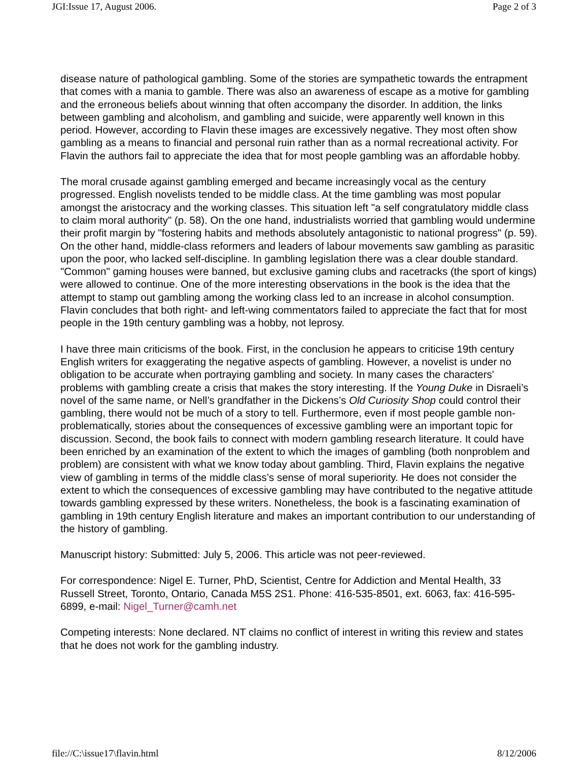JGI:Issue 17, August 2006. Page 2 of 3
disease nature of pathological gambling. Some of the stories are sympathetic towards the entrapment that comes with a mania to gamble. There was also an awareness of escape as a motive for gambling and the erroneous beliefs about winning that often accompany the disorder. In addition, the links between gambling and alcoholism, and gambling and suicide, were apparently well known in this period. However, according to Flavin these images are excessively negative. They most often show gambling as a means to financial and personal ruin rather than as a normal recreational activity. For Flavin the authors fail to appreciate the idea that for most people gambling was an affordable hobby.
The moral crusade against gambling emerged and became increasingly vocal as the century progressed. English novelists tended to be middle class. At the time gambling was most popular amongst the aristocracy and the working classes. This situation left "a self congratulatory middle class to claim moral authority" (p. 58). On the one hand, industrialists worried that gambling would undermine their profit margin by "fostering habits and methods absolutely antagonistic to national progress" (p. 59). On the other hand, middle-class reformers and leaders of labour movements saw gambling as parasitic upon the poor, who lacked self-discipline. In gambling legislation there was a clear double standard. "Common" gaming houses were banned, but exclusive gaming clubs and racetracks (the sport of kings) were allowed to continue. One of the more interesting observations in the book is the idea that the attempt to stamp out gambling among the working class led to an increase in alcohol consumption. Flavin concludes that both right- and left-wing commentators failed to appreciate the fact that for most people in the 19th century gambling was a hobby, not leprosy.
I have three main criticisms of the book. First, in the conclusion he appears to criticise 19th century English writers for exaggerating the negative aspects of gambling. However, a novelist is under no obligation to be accurate when portraying gambling and society. In many cases the characters' problems with gambling create a crisis that makes the story interesting. If the Young Duke in Disraeli’s novel of the same name, or Nell’s grandfather in the Dickens’s Old Curiosity Shop could control their gambling, there would not be much of a story to tell. Furthermore, even if most people gamble non-problematically, stories about the consequences of excessive gambling were an important topic for discussion. Second, the book fails to connect with modern gambling research literature. It could have been enriched by an examination of the extent to which the images of gambling (both nonproblem and problem) are consistent with what we know today about gambling. Third, Flavin explains the negative view of gambling in terms of the middle class’s sense of moral superiority. He does not consider the extent to which the consequences of excessive gambling may have contributed to the negative attitude towards gambling expressed by these writers. Nonetheless, the book is a fascinating examination of gambling in 19th century English literature and makes an important contribution to our understanding of the history of gambling.
Manuscript history: Submitted: July 5, 2006. This article was not peer-reviewed.
For correspondence: Nigel E. Turner, PhD, Scientist, Centre for Addiction and Mental Health, 33 Russell Street, Toronto, Ontario, Canada M5S 2S1. Phone: 416-535-8501, ext. 6063, fax: 416-595-6899, e-mail: Nigel_Turner@camh.net
Competing interests: None declared. NT claims no conflict of interest in writing this review and states that he does not work for the gambling industry.
file://C:\issue17\flavin.html 8/12/2006